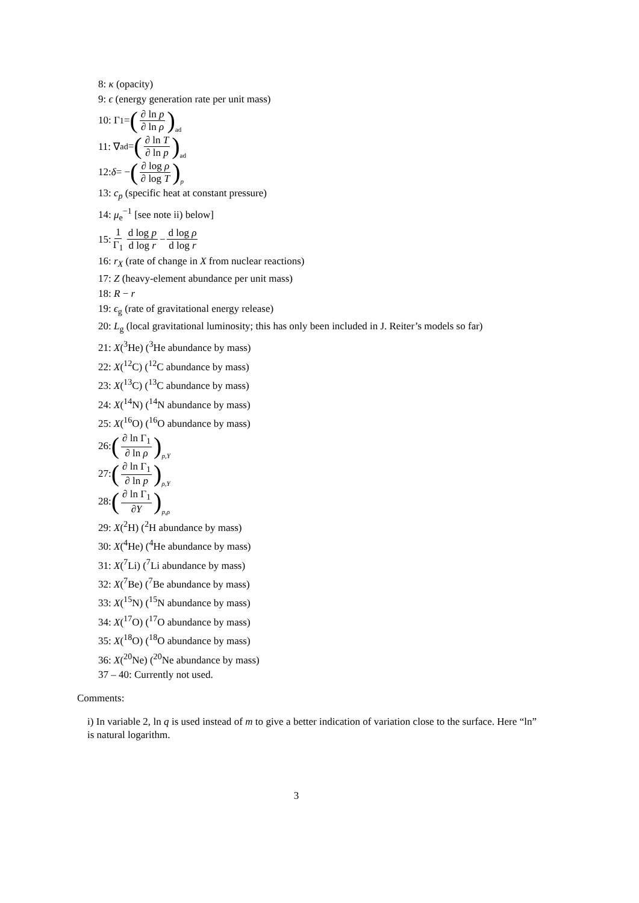8: κ (opacity)
9: ϵ (energy generation rate per unit mass)
10: Γ<sub>1</sub> = (∂ ln p ∂ ln ρ) ad
11: ∇<sub>ad</sub> = (∂ ln T ∂ ln p) ad
12: δ = − (∂ log ρ ∂ log T) p
13: c<sub>p</sub> (specific heat at constant pressure)
14: μ<sub>e</sub><sup>−1</sup> [see note ii) below]
15: 1 Γ<sub>1</sub> d log p d log r − d log ρ d log r
16: r<sub>X</sub> (rate of change in X from nuclear reactions)
17: Z (heavy-element abundance per unit mass)
18: R − r
19: ϵ<sub>g</sub> (rate of gravitational energy release)
20: L<sub>g</sub> (local gravitational luminosity; this has only been included in J. Reiter’s models so far)
21: X(<sup>3</sup>He) (<sup>3</sup>He abundance by mass)
22: X(<sup>12</sup>C) (<sup>12</sup>C abundance by mass)
23: X(<sup>13</sup>C) (<sup>13</sup>C abundance by mass)
24: X(<sup>14</sup>N) (<sup>14</sup>N abundance by mass)
25: X(<sup>16</sup>O) (<sup>16</sup>O abundance by mass)
26: (∂ ln Γ<sub>1</sub> ∂ ln ρ) p,Y
27: (∂ ln Γ<sub>1</sub> ∂ ln p) ρ,Y
28: (∂ ln Γ<sub>1</sub> ∂Y) p,ρ
29: X(<sup>2</sup>H) (<sup>2</sup>H abundance by mass)
30: X(<sup>4</sup>He) (<sup>4</sup>He abundance by mass)
31: X(<sup>7</sup>Li) (<sup>7</sup>Li abundance by mass)
32: X(<sup>7</sup>Be) (<sup>7</sup>Be abundance by mass)
33: X(<sup>15</sup>N) (<sup>15</sup>N abundance by mass)
34: X(<sup>17</sup>O) (<sup>17</sup>O abundance by mass)
35: X(<sup>18</sup>O) (<sup>18</sup>O abundance by mass)
36: X(<sup>20</sup>Ne) (<sup>20</sup>Ne abundance by mass)
37 – 40: Currently not used.
Comments:
i) In variable 2, ln q is used instead of m to give a better indication of variation close to the surface. Here “ln” is natural logarithm.
3